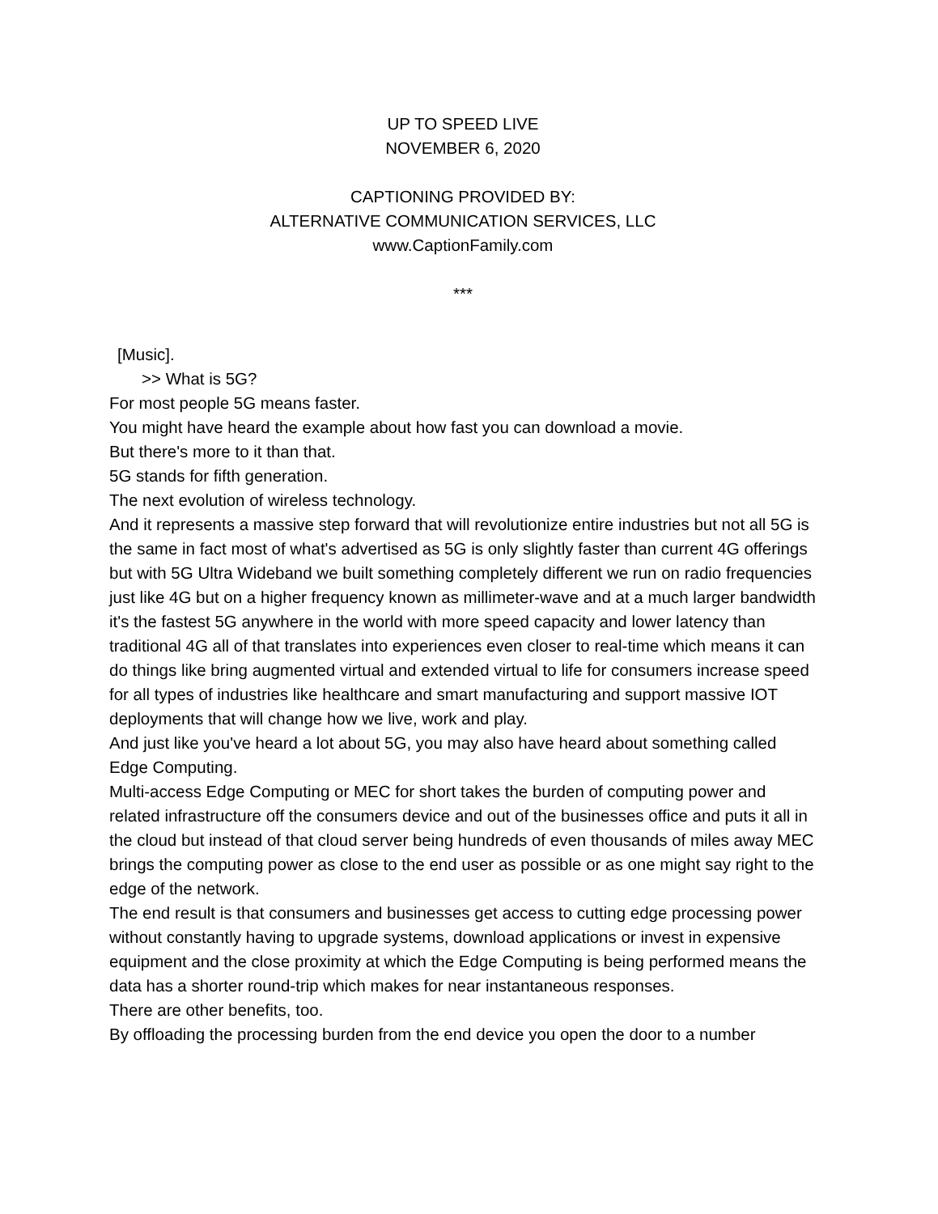UP TO SPEED LIVE
NOVEMBER 6, 2020
CAPTIONING PROVIDED BY:
ALTERNATIVE COMMUNICATION SERVICES, LLC
www.CaptionFamily.com
***
[Music].
>> What is 5G?
For most people 5G means faster.
You might have heard the example about how fast you can download a movie.
But there's more to it than that.
5G stands for fifth generation.
The next evolution of wireless technology.
And it represents a massive step forward that will revolutionize entire industries but not all 5G is the same in fact most of what's advertised as 5G is only slightly faster than current 4G offerings but with 5G Ultra Wideband we built something completely different we run on radio frequencies just like 4G but on a higher frequency known as millimeter-wave and at a much larger bandwidth it's the fastest 5G anywhere in the world with more speed capacity and lower latency than traditional 4G all of that translates into experiences even closer to real-time which means it can do things like bring augmented virtual and extended virtual to life for consumers increase speed for all types of industries like healthcare and smart manufacturing and support massive IOT deployments that will change how we live, work and play.
And just like you've heard a lot about 5G, you may also have heard about something called Edge Computing.
Multi-access Edge Computing or MEC for short takes the burden of computing power and related infrastructure off the consumers device and out of the businesses office and puts it all in the cloud but instead of that cloud server being hundreds of even thousands of miles away MEC brings the computing power as close to the end user as possible or as one might say right to the edge of the network.
The end result is that consumers and businesses get access to cutting edge processing power without constantly having to upgrade systems, download applications or invest in expensive equipment and the close proximity at which the Edge Computing is being performed means the data has a shorter round-trip which makes for near instantaneous responses.
There are other benefits, too.
By offloading the processing burden from the end device you open the door to a number